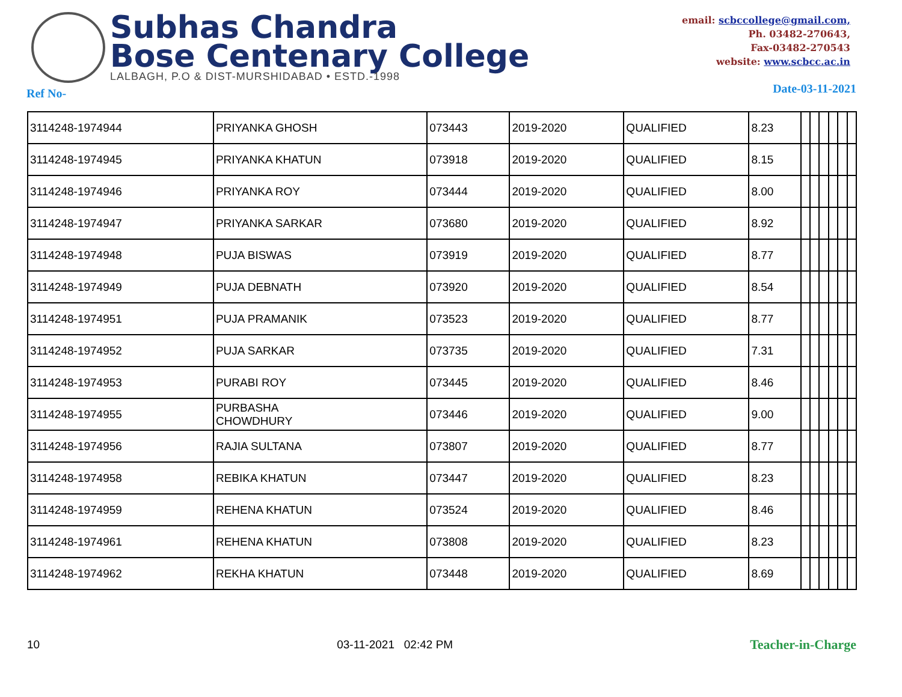Subhas Chandra
Bose Centenary College
LALBAGH, P.O & DIST-MURSHIDABAD • ESTD.-1998
email: scbccollege@gmail.com,
Ph. 03482-270643,
Fax-03482-270543
website: www.scbcc.ac.in
Ref No- Date-03-11-2021
| 3114248-1974944 | PRIYANKA GHOSH | 073443 | 2019-2020 | QUALIFIED | 8.23 | | | | | | |
| 3114248-1974945 | PRIYANKA KHATUN | 073918 | 2019-2020 | QUALIFIED | 8.15 | | | | | | |
| 3114248-1974946 | PRIYANKA ROY | 073444 | 2019-2020 | QUALIFIED | 8.00 | | | | | | |
| 3114248-1974947 | PRIYANKA SARKAR | 073680 | 2019-2020 | QUALIFIED | 8.92 | | | | | | |
| 3114248-1974948 | PUJA BISWAS | 073919 | 2019-2020 | QUALIFIED | 8.77 | | | | | | |
| 3114248-1974949 | PUJA DEBNATH | 073920 | 2019-2020 | QUALIFIED | 8.54 | | | | | | |
| 3114248-1974951 | PUJA PRAMANIK | 073523 | 2019-2020 | QUALIFIED | 8.77 | | | | | | |
| 3114248-1974952 | PUJA SARKAR | 073735 | 2019-2020 | QUALIFIED | 7.31 | | | | | | |
| 3114248-1974953 | PURABI ROY | 073445 | 2019-2020 | QUALIFIED | 8.46 | | | | | | |
| 3114248-1974955 | PURBASHA CHOWDHURY | 073446 | 2019-2020 | QUALIFIED | 9.00 | | | | | | |
| 3114248-1974956 | RAJIA SULTANA | 073807 | 2019-2020 | QUALIFIED | 8.77 | | | | | | |
| 3114248-1974958 | REBIKA KHATUN | 073447 | 2019-2020 | QUALIFIED | 8.23 | | | | | | |
| 3114248-1974959 | REHENA KHATUN | 073524 | 2019-2020 | QUALIFIED | 8.46 | | | | | | |
| 3114248-1974961 | REHENA KHATUN | 073808 | 2019-2020 | QUALIFIED | 8.23 | | | | | | |
| 3114248-1974962 | REKHA KHATUN | 073448 | 2019-2020 | QUALIFIED | 8.69 | | | | | | |
10 03-11-2021 02:42 PM Teacher-in-Charge